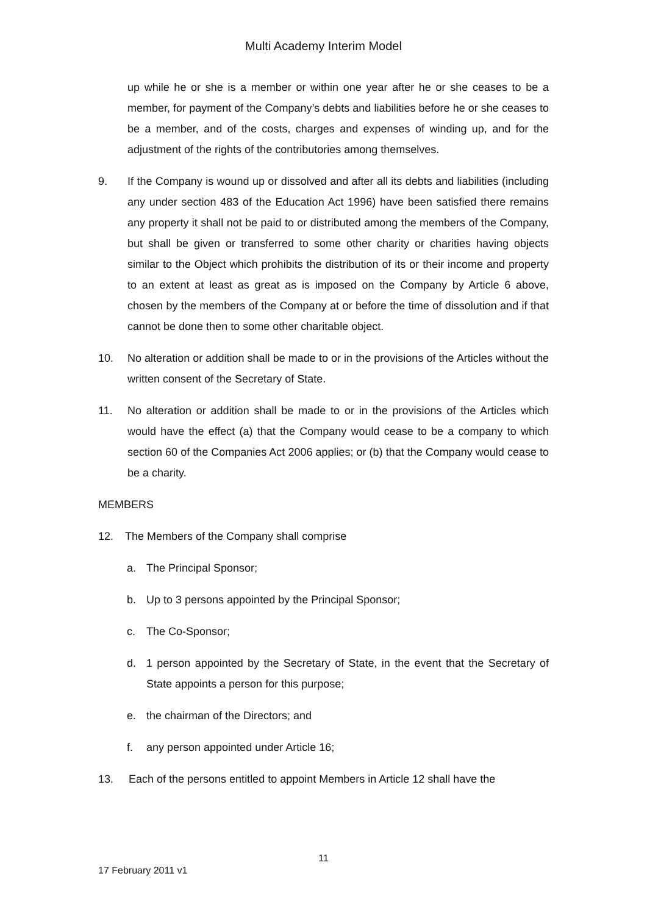Multi Academy Interim Model
up while he or she is a member or within one year after he or she ceases to be a member, for payment of the Company’s debts and liabilities before he or she ceases to be a member, and of the costs, charges and expenses of winding up, and for the adjustment of the rights of the contributories among themselves.
9. If the Company is wound up or dissolved and after all its debts and liabilities (including any under section 483 of the Education Act 1996) have been satisfied there remains any property it shall not be paid to or distributed among the members of the Company, but shall be given or transferred to some other charity or charities having objects similar to the Object which prohibits the distribution of its or their income and property to an extent at least as great as is imposed on the Company by Article 6 above, chosen by the members of the Company at or before the time of dissolution and if that cannot be done then to some other charitable object.
10. No alteration or addition shall be made to or in the provisions of the Articles without the written consent of the Secretary of State.
11. No alteration or addition shall be made to or in the provisions of the Articles which would have the effect (a) that the Company would cease to be a company to which section 60 of the Companies Act 2006 applies; or (b) that the Company would cease to be a charity.
MEMBERS
12. The Members of the Company shall comprise
a. The Principal Sponsor;
b. Up to 3 persons appointed by the Principal Sponsor;
c. The Co-Sponsor;
d. 1 person appointed by the Secretary of State, in the event that the Secretary of State appoints a person for this purpose;
e. the chairman of the Directors; and
f. any person appointed under Article 16;
13. Each of the persons entitled to appoint Members in Article 12 shall have the
11
17 February 2011 v1